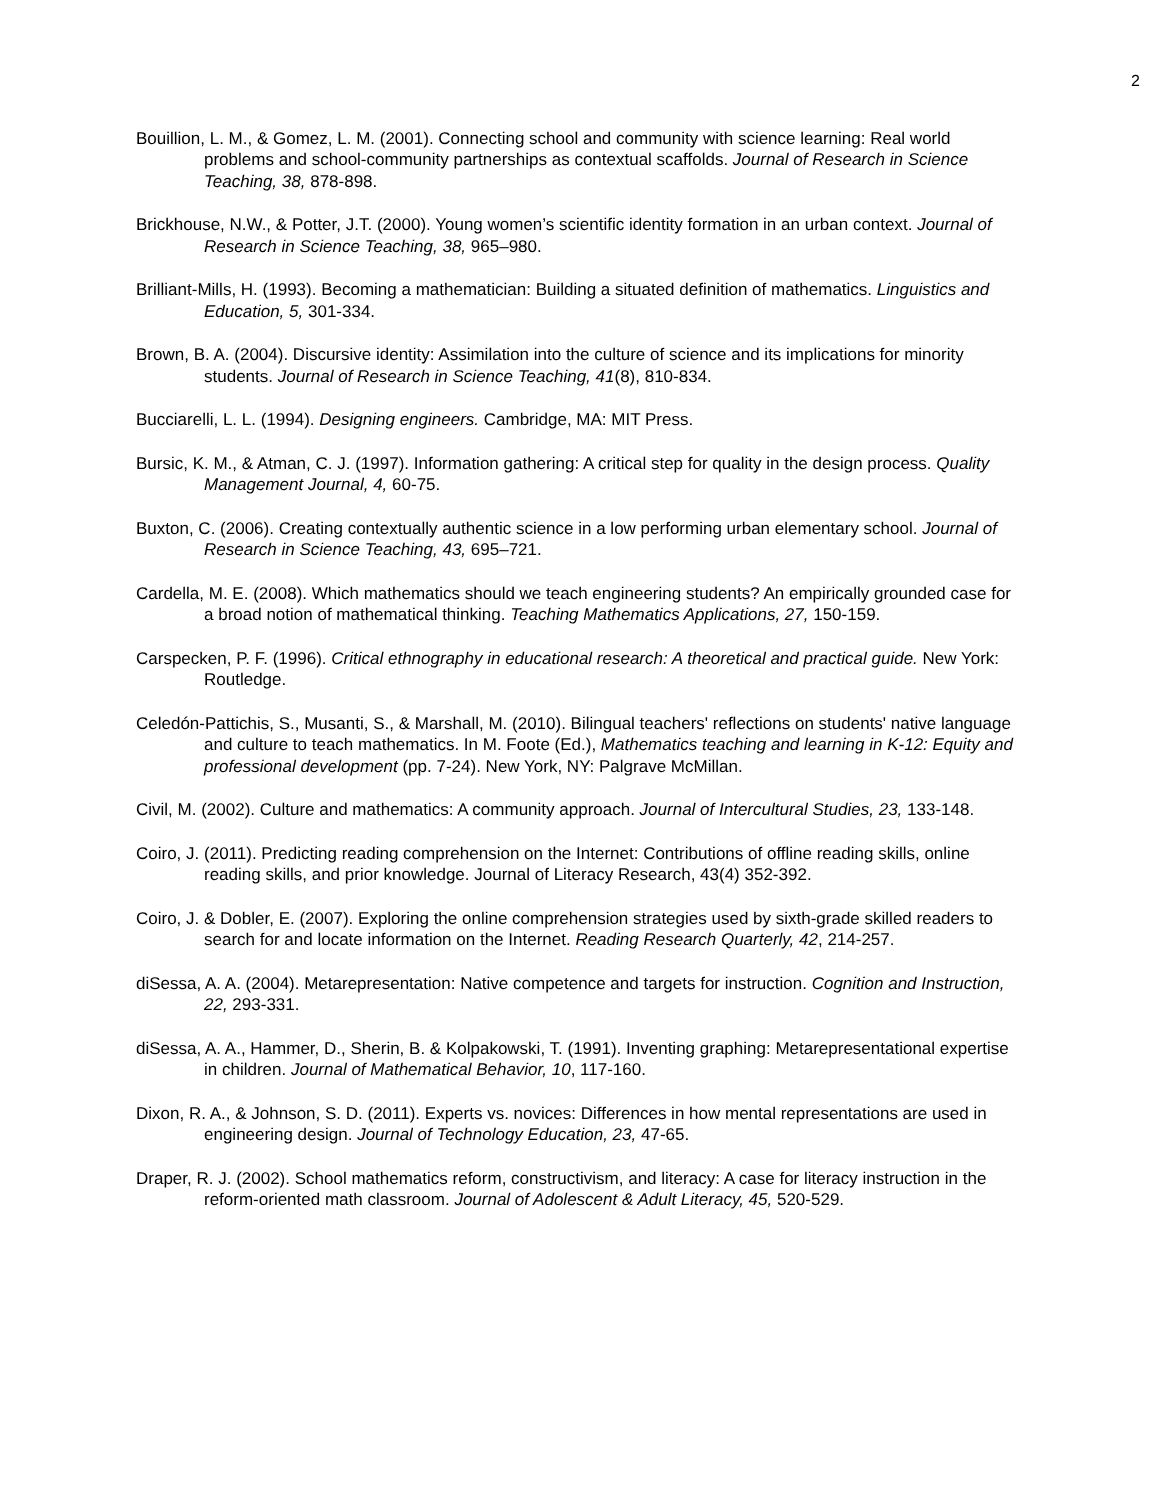2
Bouillion, L. M., & Gomez, L. M. (2001). Connecting school and community with science learning: Real world problems and school-community partnerships as contextual scaffolds. Journal of Research in Science Teaching, 38, 878-898.
Brickhouse, N.W., & Potter, J.T. (2000). Young women’s scientific identity formation in an urban context. Journal of Research in Science Teaching, 38, 965–980.
Brilliant-Mills, H. (1993). Becoming a mathematician: Building a situated definition of mathematics. Linguistics and Education, 5, 301-334.
Brown, B. A. (2004). Discursive identity: Assimilation into the culture of science and its implications for minority students. Journal of Research in Science Teaching, 41(8), 810-834.
Bucciarelli, L. L. (1994). Designing engineers. Cambridge, MA: MIT Press.
Bursic, K. M., & Atman, C. J. (1997). Information gathering: A critical step for quality in the design process. Quality Management Journal, 4, 60-75.
Buxton, C. (2006). Creating contextually authentic science in a low performing urban elementary school. Journal of Research in Science Teaching, 43, 695–721.
Cardella, M. E. (2008). Which mathematics should we teach engineering students? An empirically grounded case for a broad notion of mathematical thinking. Teaching Mathematics Applications, 27, 150-159.
Carspecken, P. F. (1996). Critical ethnography in educational research: A theoretical and practical guide. New York: Routledge.
Celedón-Pattichis, S., Musanti, S., & Marshall, M. (2010). Bilingual teachers' reflections on students' native language and culture to teach mathematics. In M. Foote (Ed.), Mathematics teaching and learning in K-12: Equity and professional development (pp. 7-24). New York, NY: Palgrave McMillan.
Civil, M. (2002). Culture and mathematics: A community approach. Journal of Intercultural Studies, 23, 133-148.
Coiro, J. (2011). Predicting reading comprehension on the Internet: Contributions of offline reading skills, online reading skills, and prior knowledge. Journal of Literacy Research, 43(4) 352-392.
Coiro, J. & Dobler, E. (2007). Exploring the online comprehension strategies used by sixth-grade skilled readers to search for and locate information on the Internet. Reading Research Quarterly, 42, 214-257.
diSessa, A. A. (2004). Metarepresentation: Native competence and targets for instruction. Cognition and Instruction, 22, 293-331.
diSessa, A. A., Hammer, D., Sherin, B. & Kolpakowski, T. (1991). Inventing graphing: Metarepresentational expertise in children. Journal of Mathematical Behavior, 10, 117-160.
Dixon, R. A., & Johnson, S. D. (2011). Experts vs. novices: Differences in how mental representations are used in engineering design. Journal of Technology Education, 23, 47-65.
Draper, R. J. (2002). School mathematics reform, constructivism, and literacy: A case for literacy instruction in the reform-oriented math classroom. Journal of Adolescent & Adult Literacy, 45, 520-529.